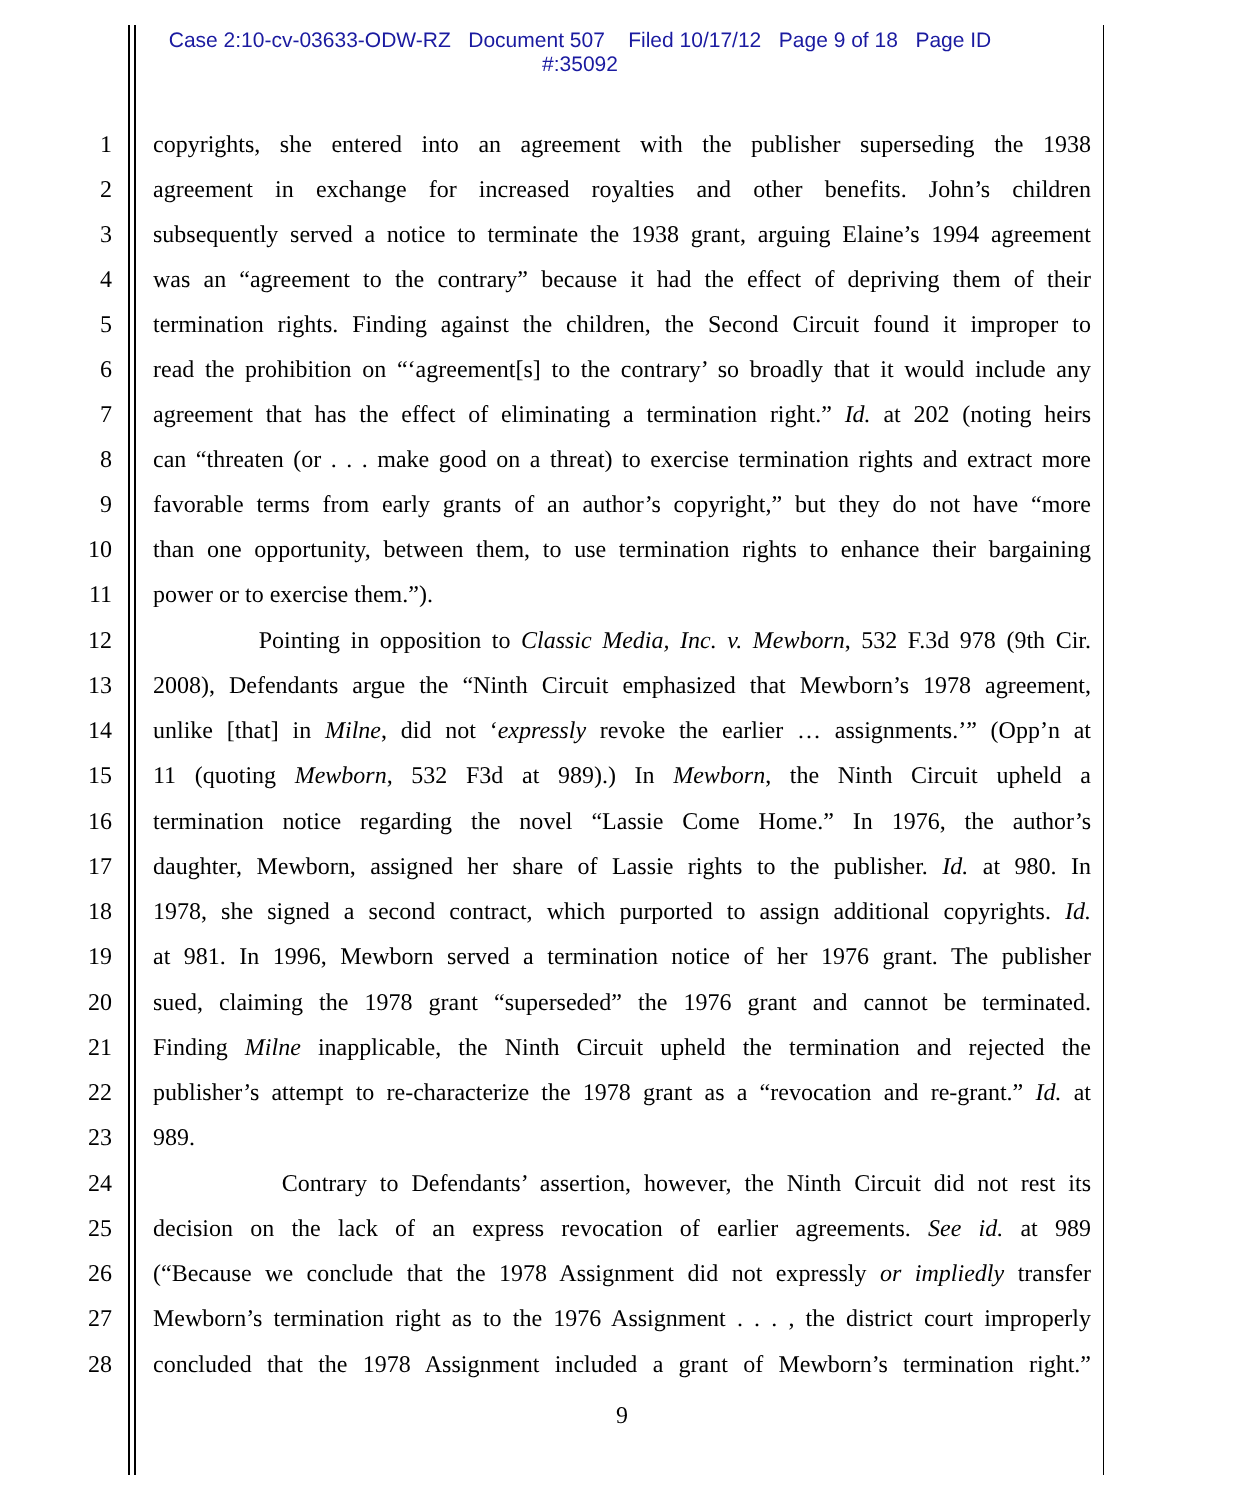Case 2:10-cv-03633-ODW-RZ Document 507 Filed 10/17/12 Page 9 of 18 Page ID
#:35092
1 copyrights, she entered into an agreement with the publisher superseding the 1938
2 agreement in exchange for increased royalties and other benefits. John’s children
3 subsequently served a notice to terminate the 1938 grant, arguing Elaine’s 1994 agreement
4 was an “agreement to the contrary” because it had the effect of depriving them of their
5 termination rights. Finding against the children, the Second Circuit found it improper to
6 read the prohibition on “‘agreement[s] to the contrary’ so broadly that it would include any
7 agreement that has the effect of eliminating a termination right.” Id. at 202 (noting heirs
8 can “threaten (or . . . make good on a threat) to exercise termination rights and extract more
9 favorable terms from early grants of an author’s copyright,” but they do not have “more
10 than one opportunity, between them, to use termination rights to enhance their bargaining
11 power or to exercise them.”).
12 Pointing in opposition to Classic Media, Inc. v. Mewborn, 532 F.3d 978 (9th Cir.
13 2008), Defendants argue the “Ninth Circuit emphasized that Mewborn’s 1978 agreement,
14 unlike [that] in Milne, did not ‘expressly revoke the earlier … assignments.’” (Opp’n at
15 11 (quoting Mewborn, 532 F3d at 989).) In Mewborn, the Ninth Circuit upheld a
16 termination notice regarding the novel “Lassie Come Home.” In 1976, the author’s
17 daughter, Mewborn, assigned her share of Lassie rights to the publisher. Id. at 980. In
18 1978, she signed a second contract, which purported to assign additional copyrights. Id.
19 at 981. In 1996, Mewborn served a termination notice of her 1976 grant. The publisher
20 sued, claiming the 1978 grant “superseded” the 1976 grant and cannot be terminated.
21 Finding Milne inapplicable, the Ninth Circuit upheld the termination and rejected the
22 publisher’s attempt to re-characterize the 1978 grant as a “revocation and re-grant.” Id. at
23 989.
24 Contrary to Defendants’ assertion, however, the Ninth Circuit did not rest its
25 decision on the lack of an express revocation of earlier agreements. See id. at 989
26 (“Because we conclude that the 1978 Assignment did not expressly or impliedly transfer
27 Mewborn’s termination right as to the 1976 Assignment . . . , the district court improperly
28 concluded that the 1978 Assignment included a grant of Mewborn’s termination right.”
9